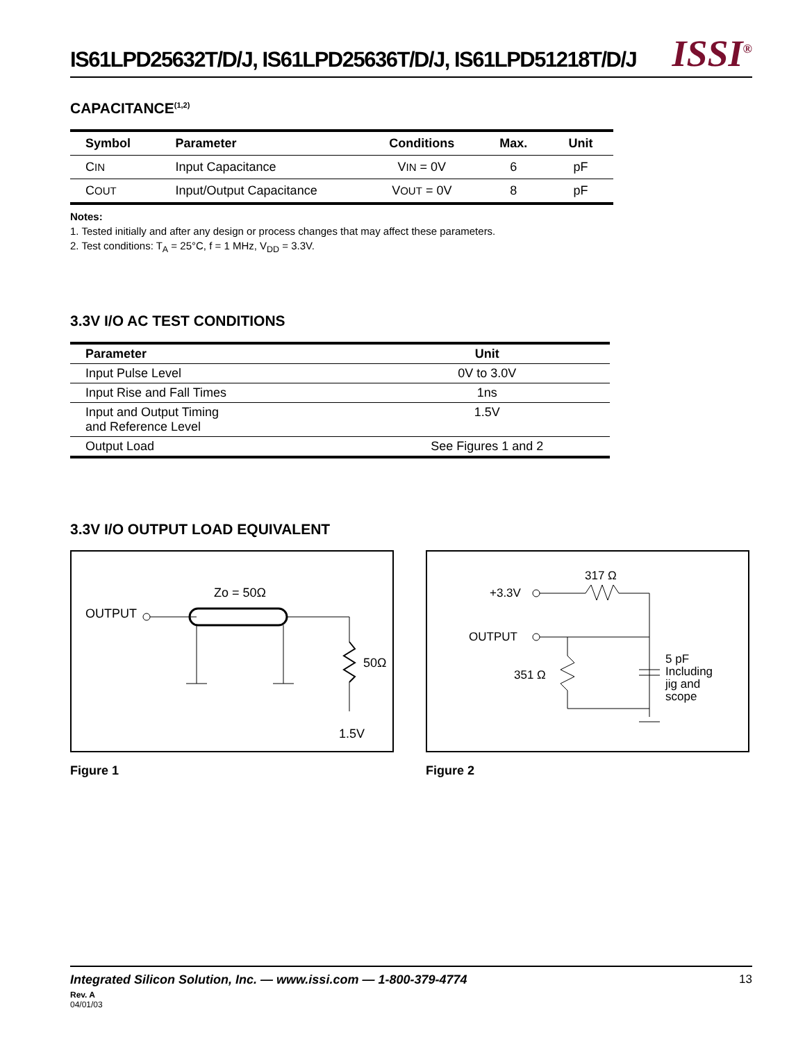IS61LPD25632T/D/J, IS61LPD25636T/D/J, IS61LPD51218T/D/J
ISSI<sup>®</sup>
CAPACITANCE<sup>(1,2)</sup>
| Symbol | Parameter | Conditions | Max. | Unit |
| --- | --- | --- | --- | --- |
| C IN | Input Capacitance | V IN = 0V | 6 | pF |
| C OUT | Input/Output Capacitance | V OUT = 0V | 8 | pF |
Notes:
1. Tested initially and after any design or process changes that may affect these parameters.
2. Test conditions: T<sub>A</sub> = 25°C, f = 1 MHz, V<sub>DD</sub> = 3.3V.
3.3V I/O AC TEST CONDITIONS
| Parameter | Unit |
| --- | --- |
| Input Pulse Level | 0V to 3.0V |
| Input Rise and Fall Times | 1ns |
| Input and Output Timing and Reference Level | 1.5V |
| Output Load | See Figures 1 and 2 |
3.3V I/O OUTPUT LOAD EQUIVALENT
OUTPUT
Zo = 50Ω
50Ω
1.5V
Figure 1
317 Ω
+3.3V
OUTPUT
351 Ω
5 pF
Including
jig and
scope
Figure 2
Integrated Silicon Solution, Inc. — www.issi.com — 1-800-379-4774 13
Rev. A
04/01/03